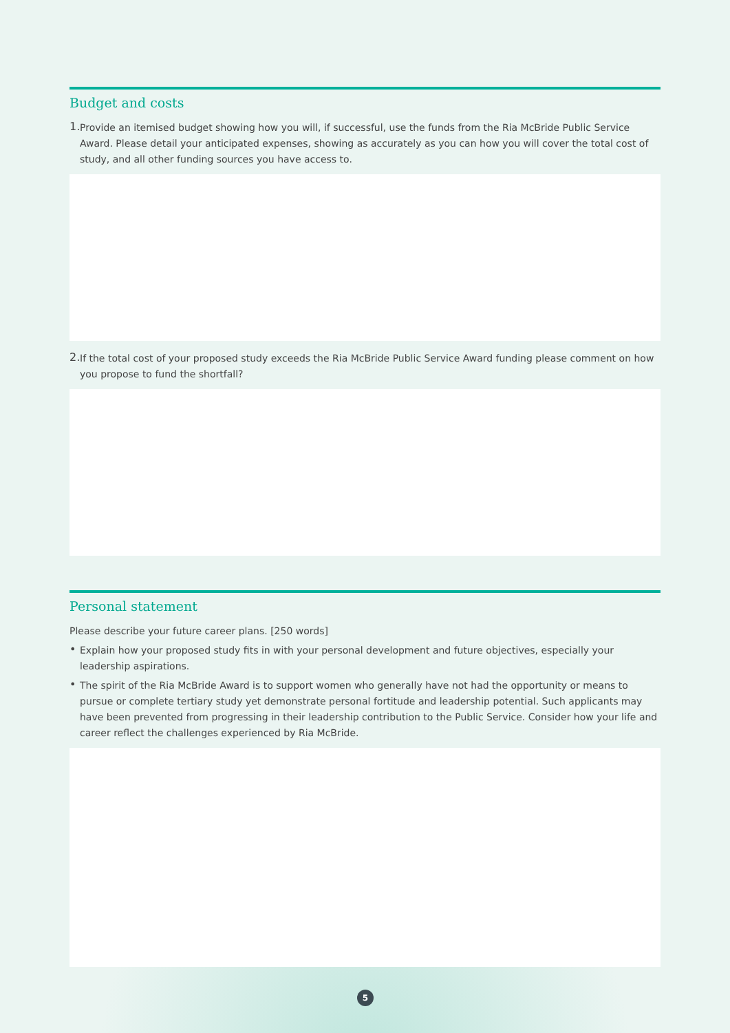Budget and costs
1.
Provide an itemised budget showing how you will, if successful, use the funds from the Ria McBride Public Service Award. Please detail your anticipated expenses, showing as accurately as you can how you will cover the total cost of study, and all other funding sources you have access to.
2.
If the total cost of your proposed study exceeds the Ria McBride Public Service Award funding please comment on how you propose to fund the shortfall?
Personal statement
Please describe your future career plans. [250 words]
•
Explain how your proposed study fits in with your personal development and future objectives, especially your leadership aspirations.
•
The spirit of the Ria McBride Award is to support women who generally have not had the opportunity or means to pursue or complete tertiary study yet demonstrate personal fortitude and leadership potential. Such applicants may have been prevented from progressing in their leadership contribution to the Public Service. Consider how your life and career reflect the challenges experienced by Ria McBride.
5